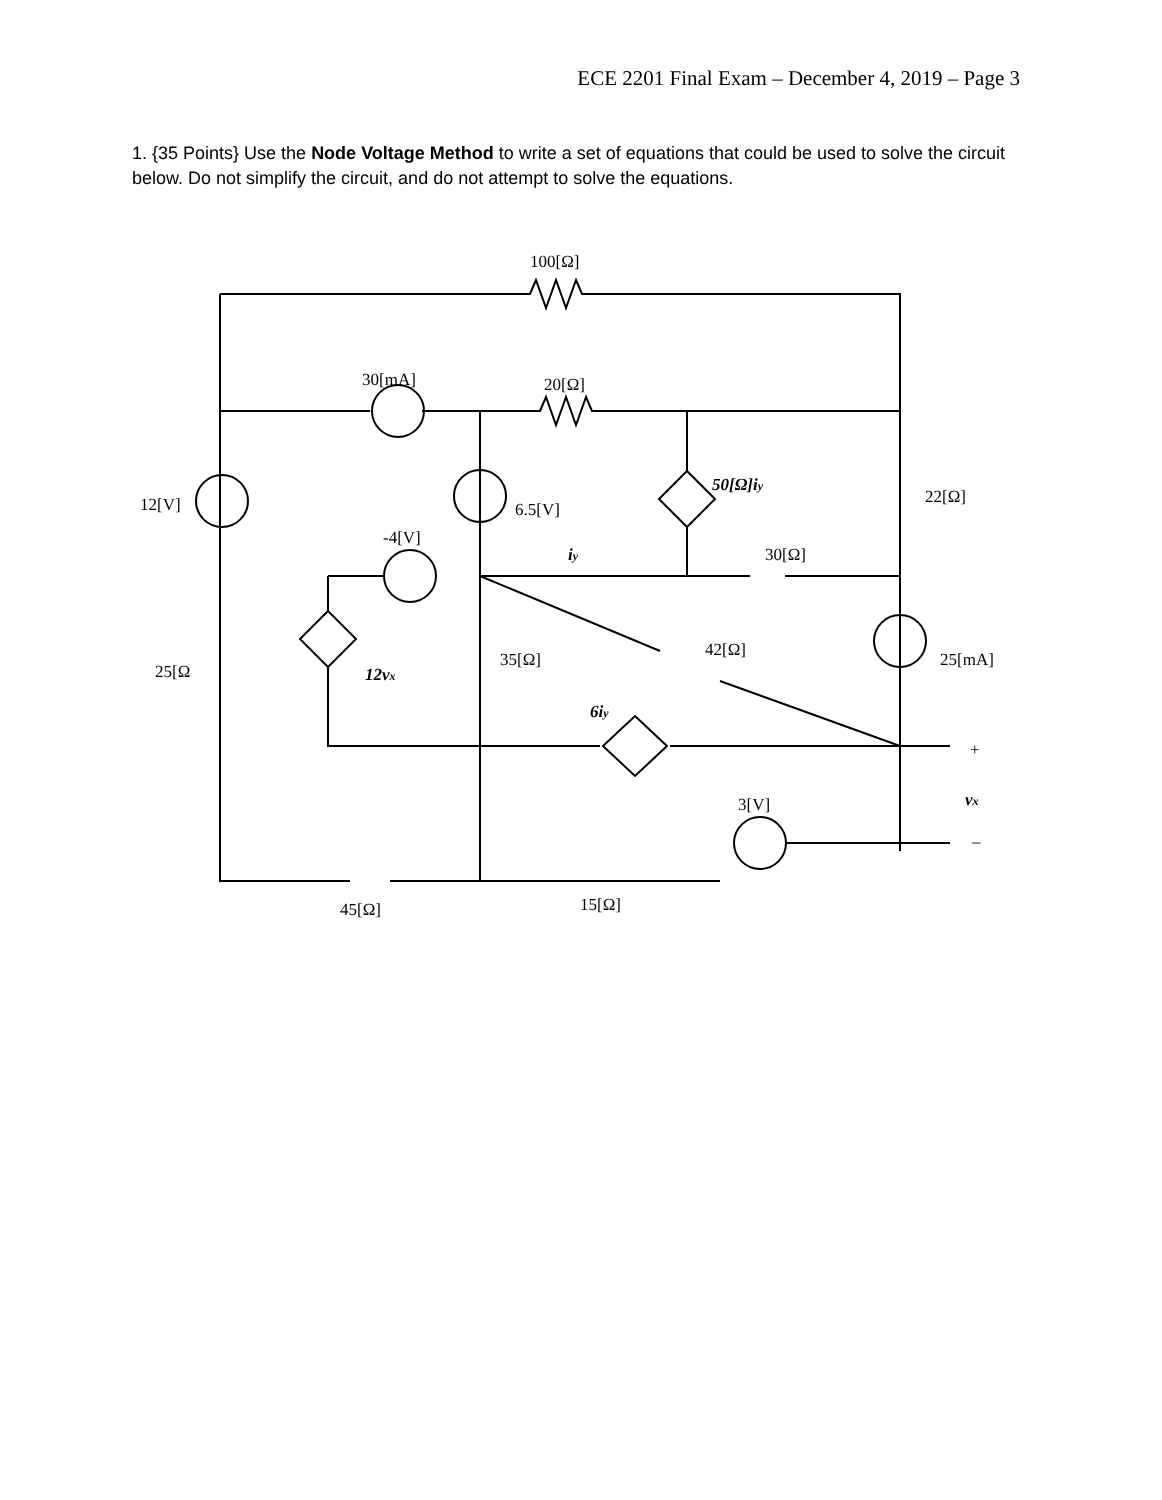ECE 2201 Final Exam – December 4, 2019 – Page 3
1. {35 Points} Use the Node Voltage Method to write a set of equations that could be used to solve the circuit below. Do not simplify the circuit, and do not attempt to solve the equations.
100[Ω]
30[mA]
20[Ω]
12[V]
6.5[V]
50[Ω]iy
22[Ω]
-4[V]
iy
30[Ω]
25[Ω
12vx
35[Ω]
42[Ω]
25[mA]
6iy
+
3[V]
vx
–
45[Ω]
15[Ω]